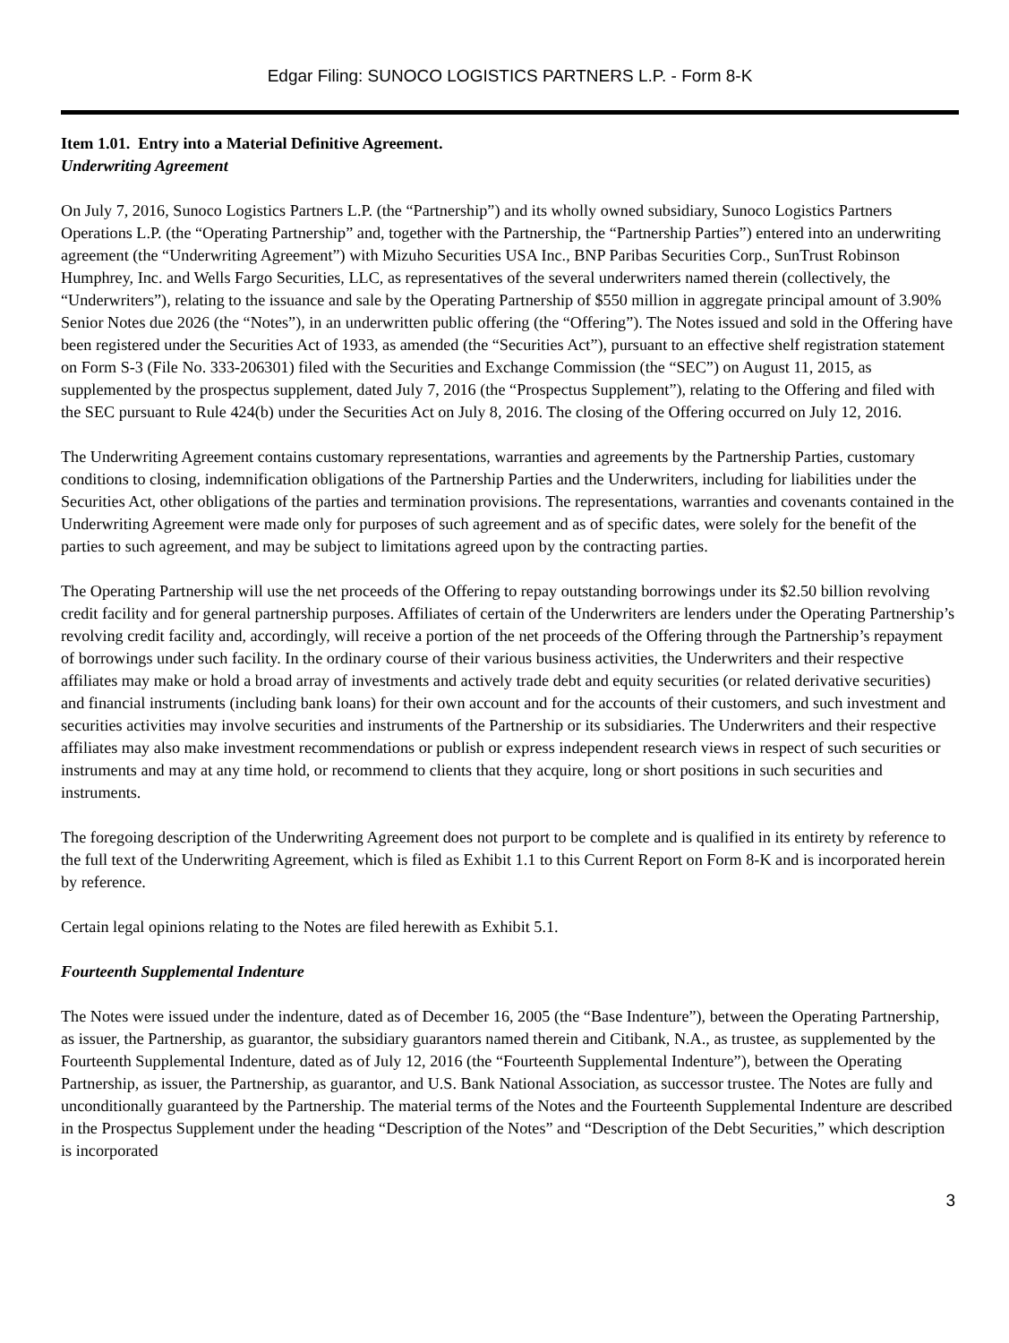Edgar Filing: SUNOCO LOGISTICS PARTNERS L.P. - Form 8-K
Item 1.01. Entry into a Material Definitive Agreement.
Underwriting Agreement
On July 7, 2016, Sunoco Logistics Partners L.P. (the “Partnership”) and its wholly owned subsidiary, Sunoco Logistics Partners Operations L.P. (the “Operating Partnership” and, together with the Partnership, the “Partnership Parties”) entered into an underwriting agreement (the “Underwriting Agreement”) with Mizuho Securities USA Inc., BNP Paribas Securities Corp., SunTrust Robinson Humphrey, Inc. and Wells Fargo Securities, LLC, as representatives of the several underwriters named therein (collectively, the “Underwriters”), relating to the issuance and sale by the Operating Partnership of $550 million in aggregate principal amount of 3.90% Senior Notes due 2026 (the “Notes”), in an underwritten public offering (the “Offering”). The Notes issued and sold in the Offering have been registered under the Securities Act of 1933, as amended (the “Securities Act”), pursuant to an effective shelf registration statement on Form S-3 (File No. 333-206301) filed with the Securities and Exchange Commission (the “SEC”) on August 11, 2015, as supplemented by the prospectus supplement, dated July 7, 2016 (the “Prospectus Supplement”), relating to the Offering and filed with the SEC pursuant to Rule 424(b) under the Securities Act on July 8, 2016. The closing of the Offering occurred on July 12, 2016.
The Underwriting Agreement contains customary representations, warranties and agreements by the Partnership Parties, customary conditions to closing, indemnification obligations of the Partnership Parties and the Underwriters, including for liabilities under the Securities Act, other obligations of the parties and termination provisions. The representations, warranties and covenants contained in the Underwriting Agreement were made only for purposes of such agreement and as of specific dates, were solely for the benefit of the parties to such agreement, and may be subject to limitations agreed upon by the contracting parties.
The Operating Partnership will use the net proceeds of the Offering to repay outstanding borrowings under its $2.50 billion revolving credit facility and for general partnership purposes. Affiliates of certain of the Underwriters are lenders under the Operating Partnership’s revolving credit facility and, accordingly, will receive a portion of the net proceeds of the Offering through the Partnership’s repayment of borrowings under such facility. In the ordinary course of their various business activities, the Underwriters and their respective affiliates may make or hold a broad array of investments and actively trade debt and equity securities (or related derivative securities) and financial instruments (including bank loans) for their own account and for the accounts of their customers, and such investment and securities activities may involve securities and instruments of the Partnership or its subsidiaries. The Underwriters and their respective affiliates may also make investment recommendations or publish or express independent research views in respect of such securities or instruments and may at any time hold, or recommend to clients that they acquire, long or short positions in such securities and instruments.
The foregoing description of the Underwriting Agreement does not purport to be complete and is qualified in its entirety by reference to the full text of the Underwriting Agreement, which is filed as Exhibit 1.1 to this Current Report on Form 8-K and is incorporated herein by reference.
Certain legal opinions relating to the Notes are filed herewith as Exhibit 5.1.
Fourteenth Supplemental Indenture
The Notes were issued under the indenture, dated as of December 16, 2005 (the “Base Indenture”), between the Operating Partnership, as issuer, the Partnership, as guarantor, the subsidiary guarantors named therein and Citibank, N.A., as trustee, as supplemented by the Fourteenth Supplemental Indenture, dated as of July 12, 2016 (the “Fourteenth Supplemental Indenture”), between the Operating Partnership, as issuer, the Partnership, as guarantor, and U.S. Bank National Association, as successor trustee. The Notes are fully and unconditionally guaranteed by the Partnership. The material terms of the Notes and the Fourteenth Supplemental Indenture are described in the Prospectus Supplement under the heading “Description of the Notes” and “Description of the Debt Securities,” which description is incorporated
3